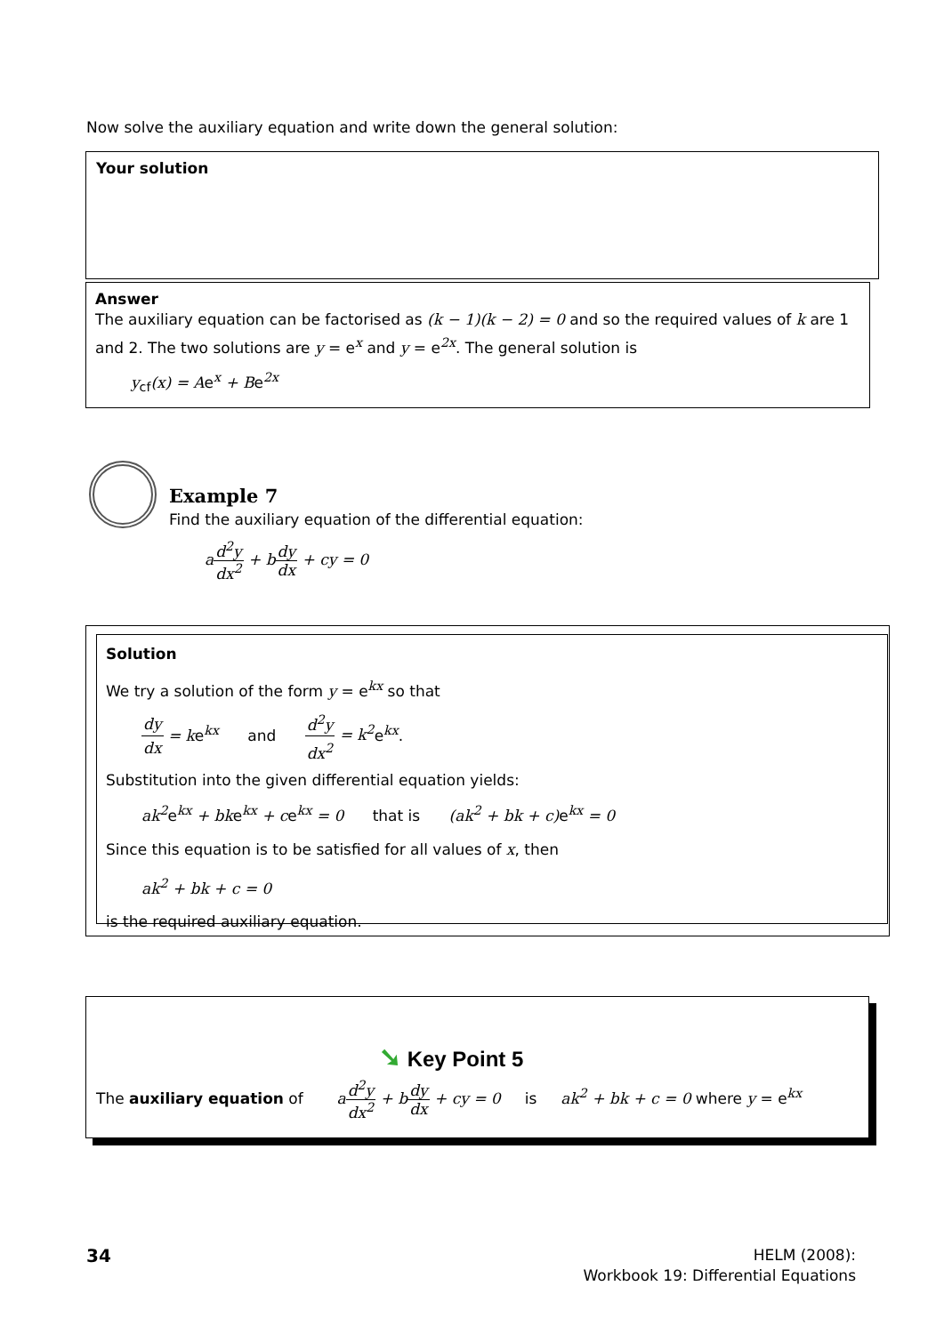Now solve the auxiliary equation and write down the general solution:
Your solution
Answer
The auxiliary equation can be factorised as (k − 1)(k − 2) = 0 and so the required values of k are 1 and 2. The two solutions are y = e<sup>x</sup> and y = e<sup>2x</sup>. The general solution is
y<sub>cf</sub>(x) = Ae<sup>x</sup> + Be<sup>2x</sup>
Example 7
Find the auxiliary equation of the differential equation:
ad<sup>2</sup>y dx<sup>2</sup> + b dy dx + cy = 0
Solution
We try a solution of the form y = e<sup>kx</sup> so that
dy dx = ke<sup>kx</sup> and d<sup>2</sup>y dx<sup>2</sup> = k<sup>2</sup>e<sup>kx</sup>.
Substitution into the given differential equation yields:
ak<sup>2</sup>e<sup>kx</sup> + bke<sup>kx</sup> + ce<sup>kx</sup> = 0 that is (ak<sup>2</sup> + bk + c) e<sup>kx</sup> = 0
Since this equation is to be satisfied for all values of x, then
ak<sup>2</sup> + bk + c = 0
is the required auxiliary equation.
➘ Key Point 5
The auxiliary equation of ad<sup>2</sup>y dx<sup>2</sup> + b dy dx + cy = 0 is ak<sup>2</sup> + bk + c = 0 where y = e<sup>kx</sup>
34
HELM (2008):
Workbook 19: Differential Equations